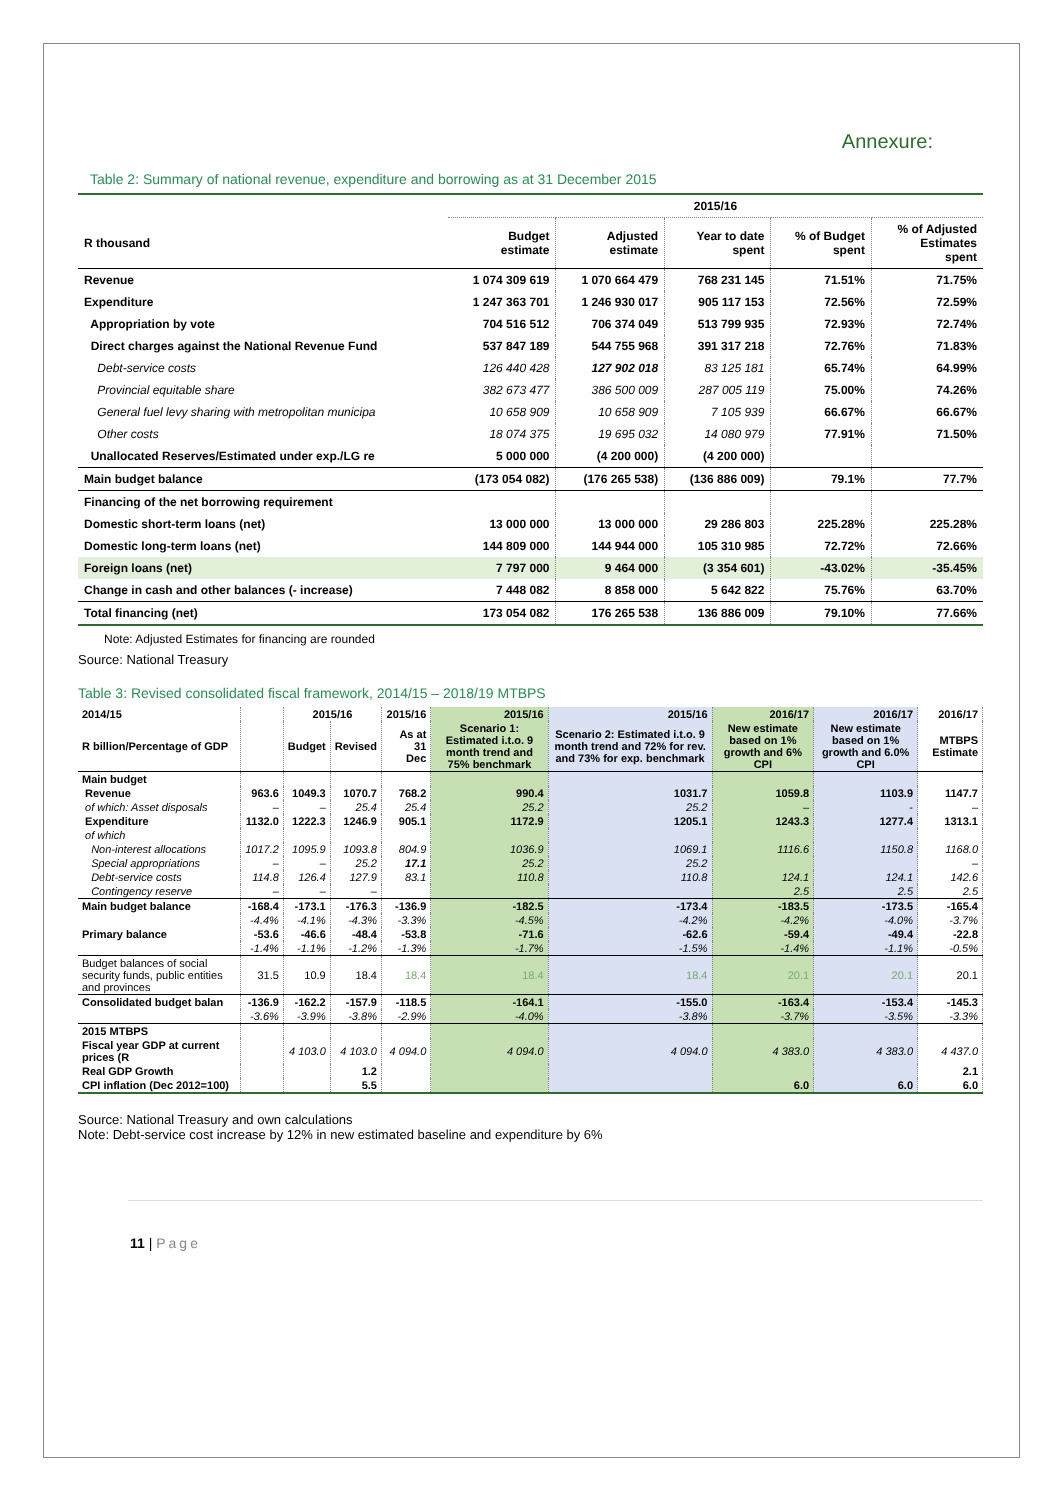Annexure:
Table 2: Summary of national revenue, expenditure and borrowing as at 31 December 2015
| | 2015/16 | | | | |
| --- | --- | --- | --- | --- | --- |
| R thousand | Budget estimate | Adjusted estimate | Year to date spent | % of Budget spent | % of Adjusted Estimates spent |
| Revenue | 1 074 309 619 | 1 070 664 479 | 768 231 145 | 71.51% | 71.75% |
| Expenditure | 1 247 363 701 | 1 246 930 017 | 905 117 153 | 72.56% | 72.59% |
| Appropriation by vote | 704 516 512 | 706 374 049 | 513 799 935 | 72.93% | 72.74% |
| Direct charges against the National Revenue Fund | 537 847 189 | 544 755 968 | 391 317 218 | 72.76% | 71.83% |
| Debt-service costs | 126 440 428 | 127 902 018 | 83 125 181 | 65.74% | 64.99% |
| Provincial equitable share | 382 673 477 | 386 500 009 | 287 005 119 | 75.00% | 74.26% |
| General fuel levy sharing with metropolitan municipa | 10 658 909 | 10 658 909 | 7 105 939 | 66.67% | 66.67% |
| Other costs | 18 074 375 | 19 695 032 | 14 080 979 | 77.91% | 71.50% |
| Unallocated Reserves/Estimated under exp./LG re | 5 000 000 | (4 200 000) | (4 200 000) | | |
| Main budget balance | (173 054 082) | (176 265 538) | (136 886 009) | 79.1% | 77.7% |
| Financing of the net borrowing requirement | | | | | |
| Domestic short-term loans (net) | 13 000 000 | 13 000 000 | 29 286 803 | 225.28% | 225.28% |
| Domestic long-term loans (net) | 144 809 000 | 144 944 000 | 105 310 985 | 72.72% | 72.66% |
| Foreign loans (net) | 7 797 000 | 9 464 000 | (3 354 601) | -43.02% | -35.45% |
| Change in cash and other balances (- increase) | 7 448 082 | 8 858 000 | 5 642 822 | 75.76% | 63.70% |
| Total financing (net) | 173 054 082 | 176 265 538 | 136 886 009 | 79.10% | 77.66% |
Note: Adjusted Estimates for financing are rounded
Source: National Treasury
Table 3: Revised consolidated fiscal framework, 2014/15 – 2018/19 MTBPS
| 2014/15 | | 2015/16 | | 2015/16 | 2015/16 | 2015/16 | 2016/17 | 2016/17 | 2016/17 |
| --- | --- | --- | --- | --- | --- | --- | --- | --- | --- |
| R billion/Percentage of GDP | | Budget | Revised | As at 31 Dec | Scenario 1: Estimated i.t.o. 9 month trend and 75% benchmark | Scenario 2: Estimated i.t.o. 9 month trend and 72% for rev. and 73% for exp. benchmark | New estimate based on 1% growth and 6% CPI | New estimate based on 1% growth and 6.0% CPI | MTBPS Estimate |
| Main budget | | | | | | | | | |
| Revenue | 963.6 | 1049.3 | 1070.7 | 768.2 | 990.4 | 1031.7 | 1059.8 | 1103.9 | 1147.7 |
| of which: Asset disposals | – | – | 25.4 | 25.4 | 25.2 | 25.2 | – | - | – |
| Expenditure | 1132.0 | 1222.3 | 1246.9 | 905.1 | 1172.9 | 1205.1 | 1243.3 | 1277.4 | 1313.1 |
| of which | | | | | | | | | |
| Non-interest allocations | 1017.2 | 1095.9 | 1093.8 | 804.9 | 1036.9 | 1069.1 | 1116.6 | 1150.8 | 1168.0 |
| Special appropriations | – | – | 25.2 | 17.1 | 25.2 | 25.2 | | | – |
| Debt-service costs | 114.8 | 126.4 | 127.9 | 83.1 | 110.8 | 110.8 | 124.1 | 124.1 | 142.6 |
| Contingency reserve | – | – | – | | | | 2.5 | 2.5 | 2.5 |
| Main budget balance | -168.4 | -173.1 | -176.3 | -136.9 | -182.5 | -173.4 | -183.5 | -173.5 | -165.4 |
| | -4.4% | -4.1% | -4.3% | -3.3% | -4.5% | -4.2% | -4.2% | -4.0% | -3.7% |
| Primary balance | -53.6 | -46.6 | -48.4 | -53.8 | -71.6 | -62.6 | -59.4 | -49.4 | -22.8 |
| | -1.4% | -1.1% | -1.2% | -1.3% | -1.7% | -1.5% | -1.4% | -1.1% | -0.5% |
| Budget balances of social security funds, public entities and provinces | 31.5 | 10.9 | 18.4 | 18.4 | 18.4 | 18.4 | 20.1 | 20.1 | 20.1 |
| Consolidated budget balan | -136.9 | -162.2 | -157.9 | -118.5 | -164.1 | -155.0 | -163.4 | -153.4 | -145.3 |
| | -3.6% | -3.9% | -3.8% | -2.9% | -4.0% | -3.8% | -3.7% | -3.5% | -3.3% |
| 2015 MTBPS | | | | | | | | | |
| Fiscal year GDP at current prices (R | | 4 103.0 | 4 103.0 | 4 094.0 | 4 094.0 | 4 094.0 | 4 383.0 | 4 383.0 | 4 437.0 |
| Real GDP Growth | | | 1.2 | | | | | | 2.1 |
| CPI inflation (Dec 2012=100) | | | 5.5 | | | | 6.0 | 6.0 | 6.0 |
Source: National Treasury and own calculations
Note: Debt-service cost increase by 12% in new estimated baseline and expenditure by 6%
11 | Page